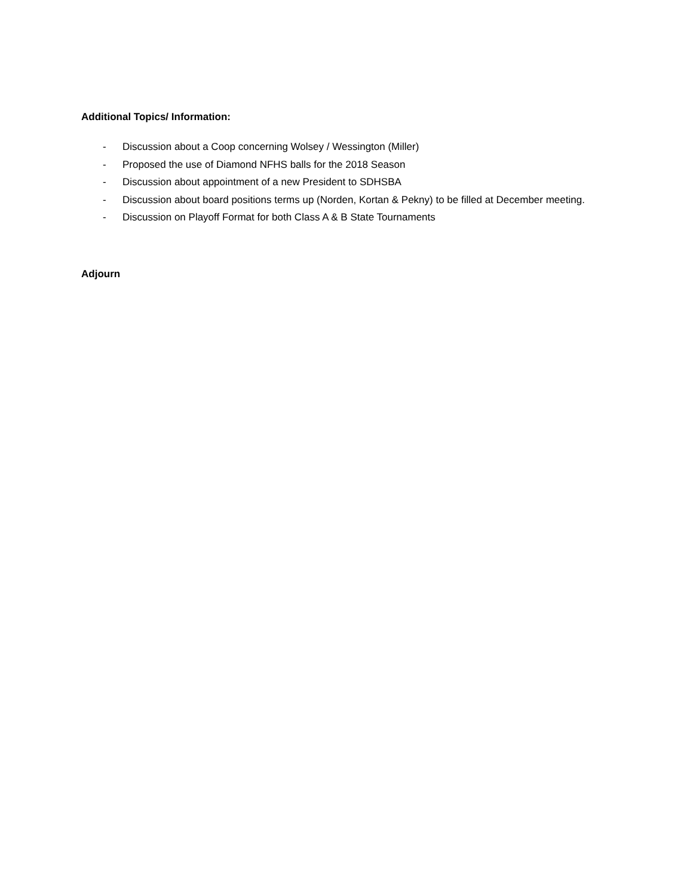Additional Topics/ Information:
- Discussion about a Coop concerning Wolsey / Wessington (Miller)
- Proposed the use of Diamond NFHS balls for the 2018 Season
- Discussion about appointment of a new President to SDHSBA
- Discussion about board positions terms up (Norden, Kortan & Pekny) to be filled at December meeting.
- Discussion on Playoff Format for both Class A & B State Tournaments
Adjourn